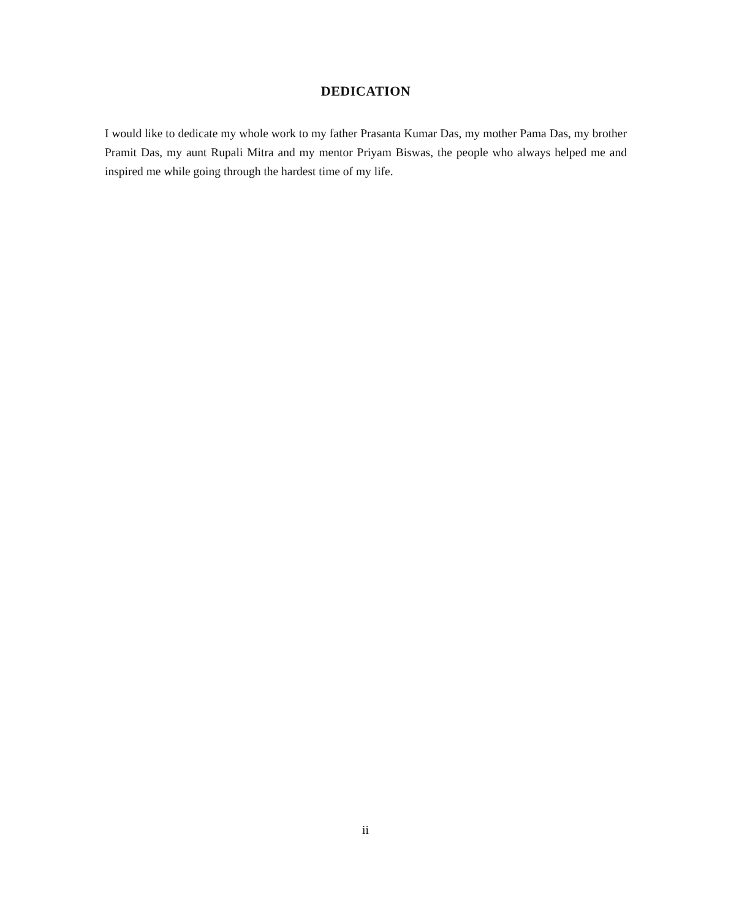DEDICATION
I would like to dedicate my whole work to my father Prasanta Kumar Das, my mother Pama Das, my brother Pramit Das, my aunt Rupali Mitra and my mentor Priyam Biswas, the people who always helped me and inspired me while going through the hardest time of my life.
ii